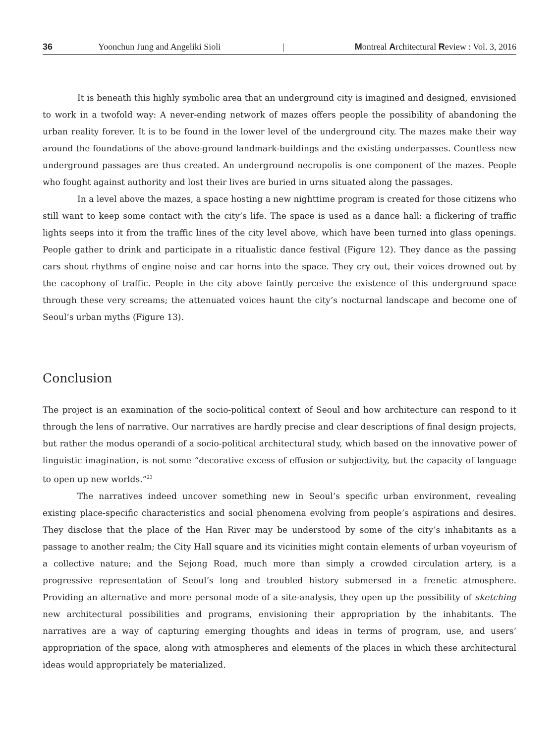36 Yoonchun Jung and Angeliki Sioli | Montreal Architectural Review : Vol. 3, 2016
It is beneath this highly symbolic area that an underground city is imagined and designed, envisioned to work in a twofold way: A never-ending network of mazes offers people the possibility of abandoning the urban reality forever. It is to be found in the lower level of the underground city. The mazes make their way around the foundations of the above-ground landmark-buildings and the existing underpasses. Countless new underground passages are thus created. An underground necropolis is one component of the mazes. People who fought against authority and lost their lives are buried in urns situated along the passages.
In a level above the mazes, a space hosting a new nighttime program is created for those citizens who still want to keep some contact with the city’s life. The space is used as a dance hall: a flickering of traffic lights seeps into it from the traffic lines of the city level above, which have been turned into glass openings. People gather to drink and participate in a ritualistic dance festival (Figure 12). They dance as the passing cars shout rhythms of engine noise and car horns into the space. They cry out, their voices drowned out by the cacophony of traffic. People in the city above faintly perceive the existence of this underground space through these very screams; the attenuated voices haunt the city’s nocturnal landscape and become one of Seoul’s urban myths (Figure 13).
Conclusion
The project is an examination of the socio-political context of Seoul and how architecture can respond to it through the lens of narrative. Our narratives are hardly precise and clear descriptions of final design projects, but rather the modus operandi of a socio-political architectural study, which based on the innovative power of linguistic imagination, is not some “decorative excess of effusion or subjectivity, but the capacity of language to open up new worlds.”<sup>23</sup>
The narratives indeed uncover something new in Seoul’s specific urban environment, revealing existing place-specific characteristics and social phenomena evolving from people’s aspirations and desires. They disclose that the place of the Han River may be understood by some of the city’s inhabitants as a passage to another realm; the City Hall square and its vicinities might contain elements of urban voyeurism of a collective nature; and the Sejong Road, much more than simply a crowded circulation artery, is a progressive representation of Seoul’s long and troubled history submersed in a frenetic atmosphere. Providing an alternative and more personal mode of a site-analysis, they open up the possibility of sketching new architectural possibilities and programs, envisioning their appropriation by the inhabitants. The narratives are a way of capturing emerging thoughts and ideas in terms of program, use, and users’ appropriation of the space, along with atmospheres and elements of the places in which these architectural ideas would appropriately be materialized.